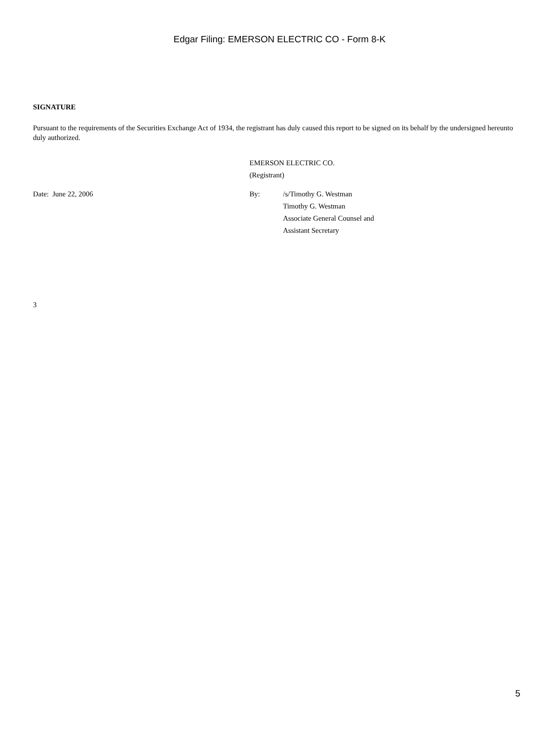Edgar Filing: EMERSON ELECTRIC CO - Form 8-K
SIGNATURE
Pursuant to the requirements of the Securities Exchange Act of 1934, the registrant has duly caused this report to be signed on its behalf by the undersigned hereunto duly authorized.
Date: June 22, 2006
EMERSON ELECTRIC CO.
(Registrant)
By: /s/Timothy G. Westman
Timothy G. Westman
Associate General Counsel and
Assistant Secretary
3
5